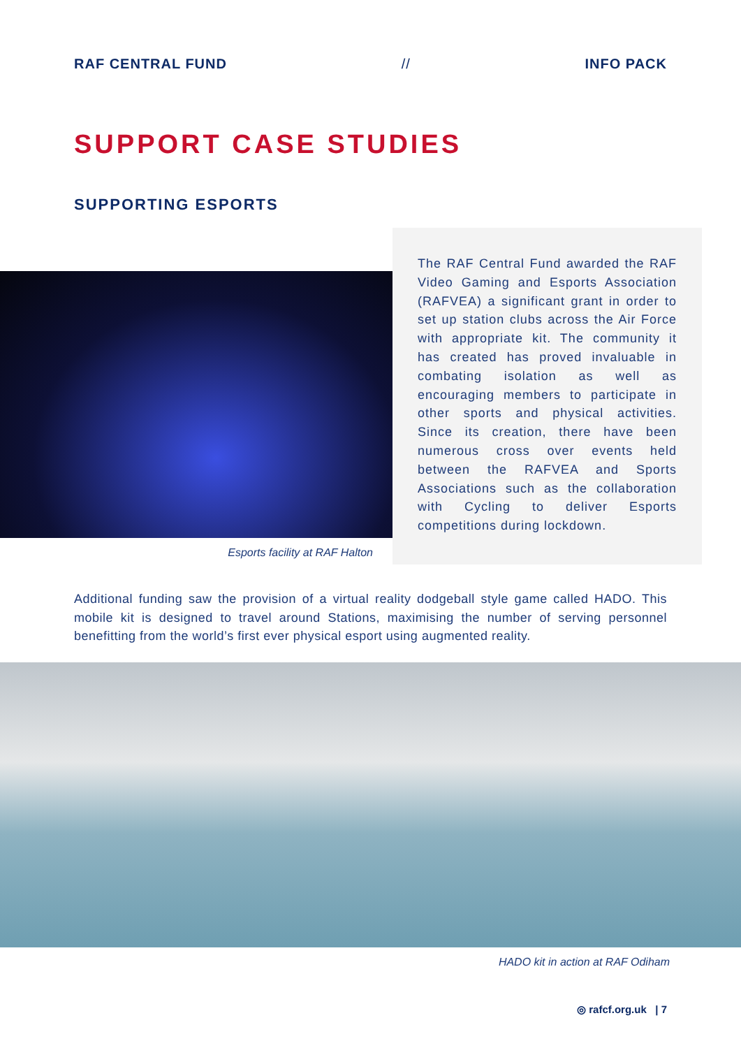RAF CENTRAL FUND // INFO PACK
SUPPORT CASE STUDIES
SUPPORTING ESPORTS
Esports facility at RAF Halton
The RAF Central Fund awarded the RAF Video Gaming and Esports Association (RAFVEA) a significant grant in order to set up station clubs across the Air Force with appropriate kit. The community it has created has proved invaluable in combating isolation as well as encouraging members to participate in other sports and physical activities. Since its creation, there have been numerous cross over events held between the RAFVEA and Sports Associations such as the collaboration with Cycling to deliver Esports competitions during lockdown.
Additional funding saw the provision of a virtual reality dodgeball style game called HADO. This mobile kit is designed to travel around Stations, maximising the number of serving personnel benefitting from the world’s first ever physical esport using augmented reality.
HADO kit in action at RAF Odiham
◎ rafcf.org.uk | 7